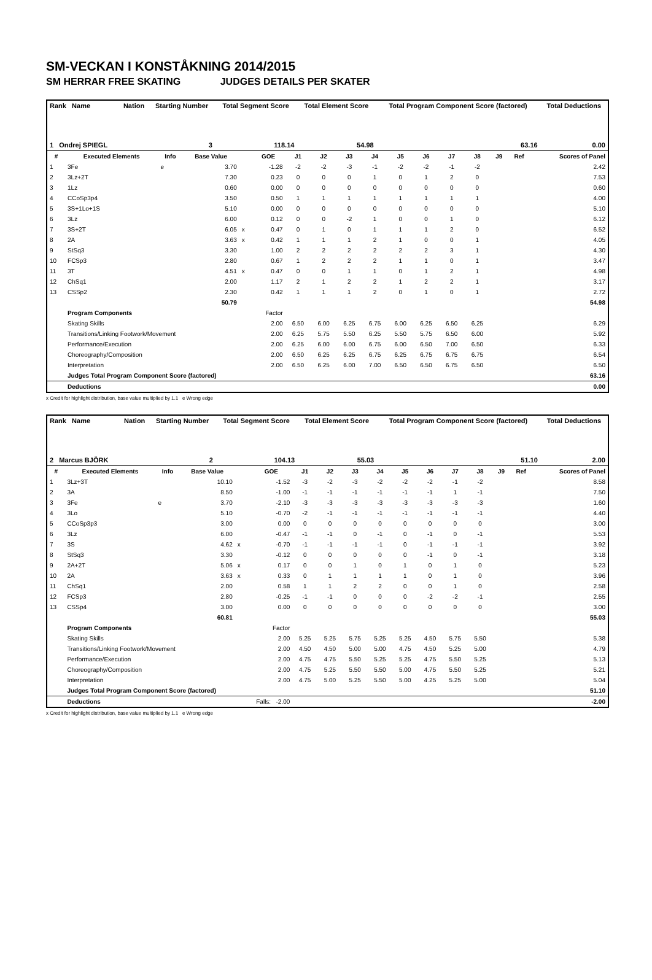SM-VECKAN I KONSTÅKNING 2014/2015
SM HERRAR FREE SKATING JUDGES DETAILS PER SKATER
| Rank Name | Nation | Starting Number | Total Segment Score | Total Element Score | Total Program Component Score (factored) | Total Deductions |
| 1 Ondrej SPIEGL | | 3 | 118.14 | 54.98 | 63.16 | 0.00 |
| # | Executed Elements | Info | Base Value | | GOE | J1 | J2 | J3 | J4 | J5 | J6 | J7 | J8 | J9 | Ref | Scores of Panel |
| --- | --- | --- | --- | --- | --- | --- | --- | --- | --- | --- | --- | --- | --- | --- | --- | --- |
| 1 | 3Fe | e | 3.70 | | -1.28 | -2 | -2 | -3 | -1 | -2 | -2 | -1 | -2 | | | 2.42 |
| 2 | 3Lz+2T | | 7.30 | | 0.23 | 0 | 0 | 0 | 1 | 0 | 1 | 2 | 0 | | | 7.53 |
| 3 | 1Lz | | 0.60 | | 0.00 | 0 | 0 | 0 | 0 | 0 | 0 | 0 | 0 | | | 0.60 |
| 4 | CCoSp3p4 | | 3.50 | | 0.50 | 1 | 1 | 1 | 1 | 1 | 1 | 1 | 1 | | | 4.00 |
| 5 | 3S+1Lo+1S | | 5.10 | | 0.00 | 0 | 0 | 0 | 0 | 0 | 0 | 0 | 0 | | | 5.10 |
| 6 | 3Lz | | 6.00 | | 0.12 | 0 | 0 | -2 | 1 | 0 | 0 | 1 | 0 | | | 6.12 |
| 7 | 3S+2T | | 6.05 | x | 0.47 | 0 | 1 | 0 | 1 | 1 | 1 | 2 | 0 | | | 6.52 |
| 8 | 2A | | 3.63 | x | 0.42 | 1 | 1 | 1 | 2 | 1 | 0 | 0 | 1 | | | 4.05 |
| 9 | StSq3 | | 3.30 | | 1.00 | 2 | 2 | 2 | 2 | 2 | 2 | 3 | 1 | | | 4.30 |
| 10 | FCSp3 | | 2.80 | | 0.67 | 1 | 2 | 2 | 2 | 1 | 1 | 0 | 1 | | | 3.47 |
| 11 | 3T | | 4.51 | x | 0.47 | 0 | 0 | 1 | 1 | 0 | 1 | 2 | 1 | | | 4.98 |
| 12 | ChSq1 | | 2.00 | | 1.17 | 2 | 1 | 2 | 2 | 1 | 2 | 2 | 1 | | | 3.17 |
| 13 | CSSp2 | | 2.30 | | 0.42 | 1 | 1 | 1 | 2 | 0 | 1 | 0 | 1 | | | 2.72 |
| | | | 50.79 | | | | | | | | | | | | | 54.98 |
| | Program Components | | | | Factor | | | | | | | | | | | |
| | Skating Skills | | | | 2.00 | 6.50 | 6.00 | 6.25 | 6.75 | 6.00 | 6.25 | 6.50 | 6.25 | | | 6.29 |
| | Transitions/Linking Footwork/Movement | | | | 2.00 | 6.25 | 5.75 | 5.50 | 6.25 | 5.50 | 5.75 | 6.50 | 6.00 | | | 5.92 |
| | Performance/Execution | | | | 2.00 | 6.25 | 6.00 | 6.00 | 6.75 | 6.00 | 6.50 | 7.00 | 6.50 | | | 6.33 |
| | Choreography/Composition | | | | 2.00 | 6.50 | 6.25 | 6.25 | 6.75 | 6.25 | 6.75 | 6.75 | 6.75 | | | 6.54 |
| | Interpretation | | | | 2.00 | 6.50 | 6.25 | 6.00 | 7.00 | 6.50 | 6.50 | 6.75 | 6.50 | | | 6.50 |
| | Judges Total Program Component Score (factored) | | | | | | | | | | | | | | | 63.16 |
| | Deductions | | | | | | | | | | | | | | | 0.00 |
x Credit for highlight distribution, base value multiplied by 1.1 e Wrong edge
| Rank Name | Nation | Starting Number | Total Segment Score | Total Element Score | Total Program Component Score (factored) | Total Deductions |
| 2 Marcus BJÖRK | | 2 | 104.13 | 55.03 | 51.10 | 2.00 |
| # | Executed Elements | Info | Base Value | | GOE | J1 | J2 | J3 | J4 | J5 | J6 | J7 | J8 | J9 | Ref | Scores of Panel |
| --- | --- | --- | --- | --- | --- | --- | --- | --- | --- | --- | --- | --- | --- | --- | --- | --- |
| 1 | 3Lz+3T | | 10.10 | | -1.52 | -3 | -2 | -3 | -2 | -2 | -2 | -1 | -2 | | | 8.58 |
| 2 | 3A | | 8.50 | | -1.00 | -1 | -1 | -1 | -1 | -1 | -1 | 1 | -1 | | | 7.50 |
| 3 | 3Fe | e | 3.70 | | -2.10 | -3 | -3 | -3 | -3 | -3 | -3 | -3 | -3 | | | 1.60 |
| 4 | 3Lo | | 5.10 | | -0.70 | -2 | -1 | -1 | -1 | -1 | -1 | -1 | -1 | | | 4.40 |
| 5 | CCoSp3p3 | | 3.00 | | 0.00 | 0 | 0 | 0 | 0 | 0 | 0 | 0 | 0 | | | 3.00 |
| 6 | 3Lz | | 6.00 | | -0.47 | -1 | -1 | 0 | -1 | 0 | -1 | 0 | -1 | | | 5.53 |
| 7 | 3S | | 4.62 | x | -0.70 | -1 | -1 | -1 | -1 | 0 | -1 | -1 | -1 | | | 3.92 |
| 8 | StSq3 | | 3.30 | | -0.12 | 0 | 0 | 0 | 0 | 0 | -1 | 0 | -1 | | | 3.18 |
| 9 | 2A+2T | | 5.06 | x | 0.17 | 0 | 0 | 1 | 0 | 1 | 0 | 1 | 0 | | | 5.23 |
| 10 | 2A | | 3.63 | x | 0.33 | 0 | 1 | 1 | 1 | 1 | 0 | 1 | 0 | | | 3.96 |
| 11 | ChSq1 | | 2.00 | | 0.58 | 1 | 1 | 2 | 2 | 0 | 0 | 1 | 0 | | | 2.58 |
| 12 | FCSp3 | | 2.80 | | -0.25 | -1 | -1 | 0 | 0 | 0 | -2 | -2 | -1 | | | 2.55 |
| 13 | CSSp4 | | 3.00 | | 0.00 | 0 | 0 | 0 | 0 | 0 | 0 | 0 | 0 | | | 3.00 |
| | | | 60.81 | | | | | | | | | | | | | 55.03 |
| | Program Components | | | | Factor | | | | | | | | | | | |
| | Skating Skills | | | | 2.00 | 5.25 | 5.25 | 5.75 | 5.25 | 5.25 | 4.50 | 5.75 | 5.50 | | | 5.38 |
| | Transitions/Linking Footwork/Movement | | | | 2.00 | 4.50 | 4.50 | 5.00 | 5.00 | 4.75 | 4.50 | 5.25 | 5.00 | | | 4.79 |
| | Performance/Execution | | | | 2.00 | 4.75 | 4.75 | 5.50 | 5.25 | 5.25 | 4.75 | 5.50 | 5.25 | | | 5.13 |
| | Choreography/Composition | | | | 2.00 | 4.75 | 5.25 | 5.50 | 5.50 | 5.00 | 4.75 | 5.50 | 5.25 | | | 5.21 |
| | Interpretation | | | | 2.00 | 4.75 | 5.00 | 5.25 | 5.50 | 5.00 | 4.25 | 5.25 | 5.00 | | | 5.04 |
| | Judges Total Program Component Score (factored) | | | | | | | | | | | | | | | 51.10 |
| | Deductions | | | Falls: -2.00 | | | | | | | | | | | | -2.00 |
x Credit for highlight distribution, base value multiplied by 1.1 e Wrong edge